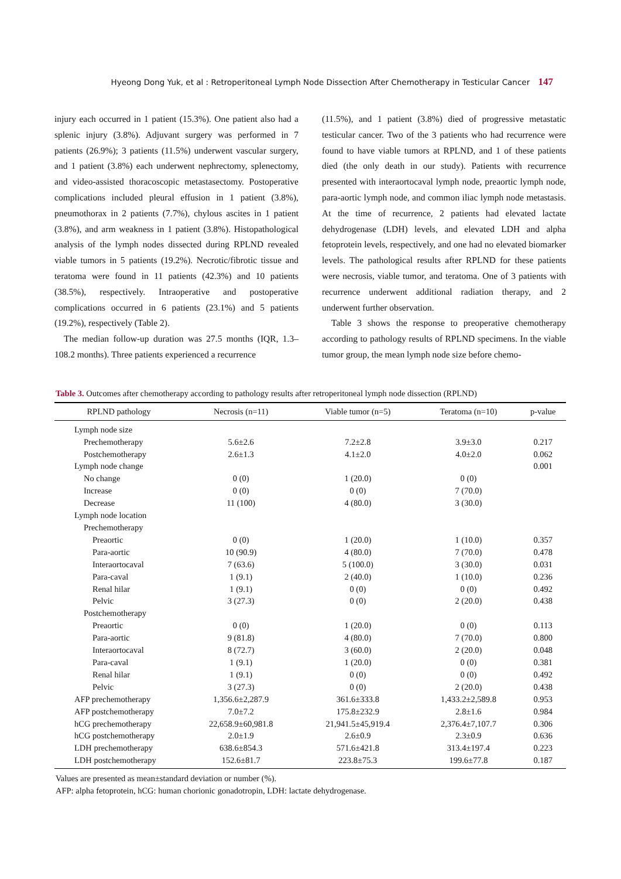Hyeong Dong Yuk, et al : Retroperitoneal Lymph Node Dissection After Chemotherapy in Testicular Cancer 147
injury each occurred in 1 patient (15.3%). One patient also had a splenic injury (3.8%). Adjuvant surgery was performed in 7 patients (26.9%); 3 patients (11.5%) underwent vascular surgery, and 1 patient (3.8%) each underwent nephrectomy, splenectomy, and video-assisted thoracoscopic metastasectomy. Postoperative complications included pleural effusion in 1 patient (3.8%), pneumothorax in 2 patients (7.7%), chylous ascites in 1 patient (3.8%), and arm weakness in 1 patient (3.8%). Histopathological analysis of the lymph nodes dissected during RPLND revealed viable tumors in 5 patients (19.2%). Necrotic/fibrotic tissue and teratoma were found in 11 patients (42.3%) and 10 patients (38.5%), respectively. Intraoperative and postoperative complications occurred in 6 patients (23.1%) and 5 patients (19.2%), respectively (Table 2).
The median follow-up duration was 27.5 months (IQR, 1.3–108.2 months). Three patients experienced a recurrence
(11.5%), and 1 patient (3.8%) died of progressive metastatic testicular cancer. Two of the 3 patients who had recurrence were found to have viable tumors at RPLND, and 1 of these patients died (the only death in our study). Patients with recurrence presented with interaortocaval lymph node, preaortic lymph node, para-aortic lymph node, and common iliac lymph node metastasis. At the time of recurrence, 2 patients had elevated lactate dehydrogenase (LDH) levels, and elevated LDH and alpha fetoprotein levels, respectively, and one had no elevated biomarker levels. The pathological results after RPLND for these patients were necrosis, viable tumor, and teratoma. One of 3 patients with recurrence underwent additional radiation therapy, and 2 underwent further observation.
Table 3 shows the response to preoperative chemotherapy according to pathology results of RPLND specimens. In the viable tumor group, the mean lymph node size before chemo-
Table 3. Outcomes after chemotherapy according to pathology results after retroperitoneal lymph node dissection (RPLND)
| RPLND pathology | Necrosis (n=11) | Viable tumor (n=5) | Teratoma (n=10) | p-value |
| --- | --- | --- | --- | --- |
| Lymph node size | | | | |
| Prechemotherapy | 5.6±2.6 | 7.2±2.8 | 3.9±3.0 | 0.217 |
| Postchemotherapy | 2.6±1.3 | 4.1±2.0 | 4.0±2.0 | 0.062 |
| Lymph node change | | | | 0.001 |
| No change | 0 (0) | 1 (20.0) | 0 (0) | |
| Increase | 0 (0) | 0 (0) | 7 (70.0) | |
| Decrease | 11 (100) | 4 (80.0) | 3 (30.0) | |
| Lymph node location | | | | |
| Prechemotherapy | | | | |
| Preaortic | 0 (0) | 1 (20.0) | 1 (10.0) | 0.357 |
| Para-aortic | 10 (90.9) | 4 (80.0) | 7 (70.0) | 0.478 |
| Interaortocaval | 7 (63.6) | 5 (100.0) | 3 (30.0) | 0.031 |
| Para-caval | 1 (9.1) | 2 (40.0) | 1 (10.0) | 0.236 |
| Renal hilar | 1 (9.1) | 0 (0) | 0 (0) | 0.492 |
| Pelvic | 3 (27.3) | 0 (0) | 2 (20.0) | 0.438 |
| Postchemotherapy | | | | |
| Preaortic | 0 (0) | 1 (20.0) | 0 (0) | 0.113 |
| Para-aortic | 9 (81.8) | 4 (80.0) | 7 (70.0) | 0.800 |
| Interaortocaval | 8 (72.7) | 3 (60.0) | 2 (20.0) | 0.048 |
| Para-caval | 1 (9.1) | 1 (20.0) | 0 (0) | 0.381 |
| Renal hilar | 1 (9.1) | 0 (0) | 0 (0) | 0.492 |
| Pelvic | 3 (27.3) | 0 (0) | 2 (20.0) | 0.438 |
| AFP prechemotherapy | 1,356.6±2,287.9 | 361.6±333.8 | 1,433.2±2,589.8 | 0.953 |
| AFP postchemotherapy | 7.0±7.2 | 175.8±232.9 | 2.8±1.6 | 0.984 |
| hCG prechemotherapy | 22,658.9±60,981.8 | 21,941.5±45,919.4 | 2,376.4±7,107.7 | 0.306 |
| hCG postchemotherapy | 2.0±1.9 | 2.6±0.9 | 2.3±0.9 | 0.636 |
| LDH prechemotherapy | 638.6±854.3 | 571.6±421.8 | 313.4±197.4 | 0.223 |
| LDH postchemotherapy | 152.6±81.7 | 223.8±75.3 | 199.6±77.8 | 0.187 |
Values are presented as mean±standard deviation or number (%).
AFP: alpha fetoprotein, hCG: human chorionic gonadotropin, LDH: lactate dehydrogenase.